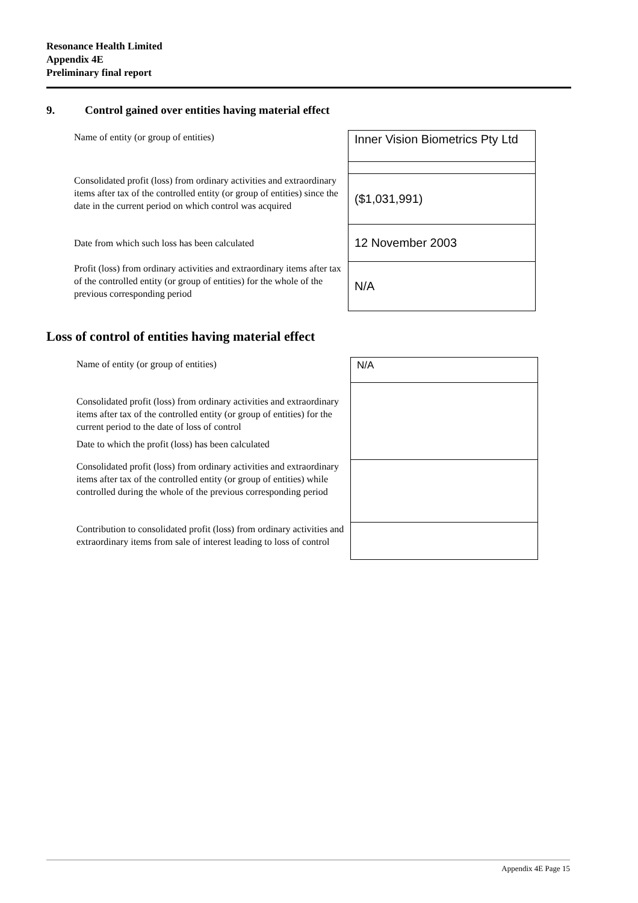Resonance Health Limited
Appendix 4E
Preliminary final report
9. Control gained over entities having material effect
| Name of entity (or group of entities) | Inner Vision Biometrics Pty Ltd |
| Consolidated profit (loss) from ordinary activities and extraordinary items after tax of the controlled entity (or group of entities) since the date in the current period on which control was acquired | ($1,031,991) |
| Date from which such loss has been calculated | 12 November 2003 |
| Profit (loss) from ordinary activities and extraordinary items after tax of the controlled entity (or group of entities) for the whole of the previous corresponding period | N/A |
Loss of control of entities having material effect
| Name of entity (or group of entities) | N/A |
| Consolidated profit (loss) from ordinary activities and extraordinary items after tax of the controlled entity (or group of entities) for the current period to the date of loss of control Date to which the profit (loss) has been calculated | |
| Consolidated profit (loss) from ordinary activities and extraordinary items after tax of the controlled entity (or group of entities) while controlled during the whole of the previous corresponding period | |
| Contribution to consolidated profit (loss) from ordinary activities and extraordinary items from sale of interest leading to loss of control | |
Appendix 4E Page 15